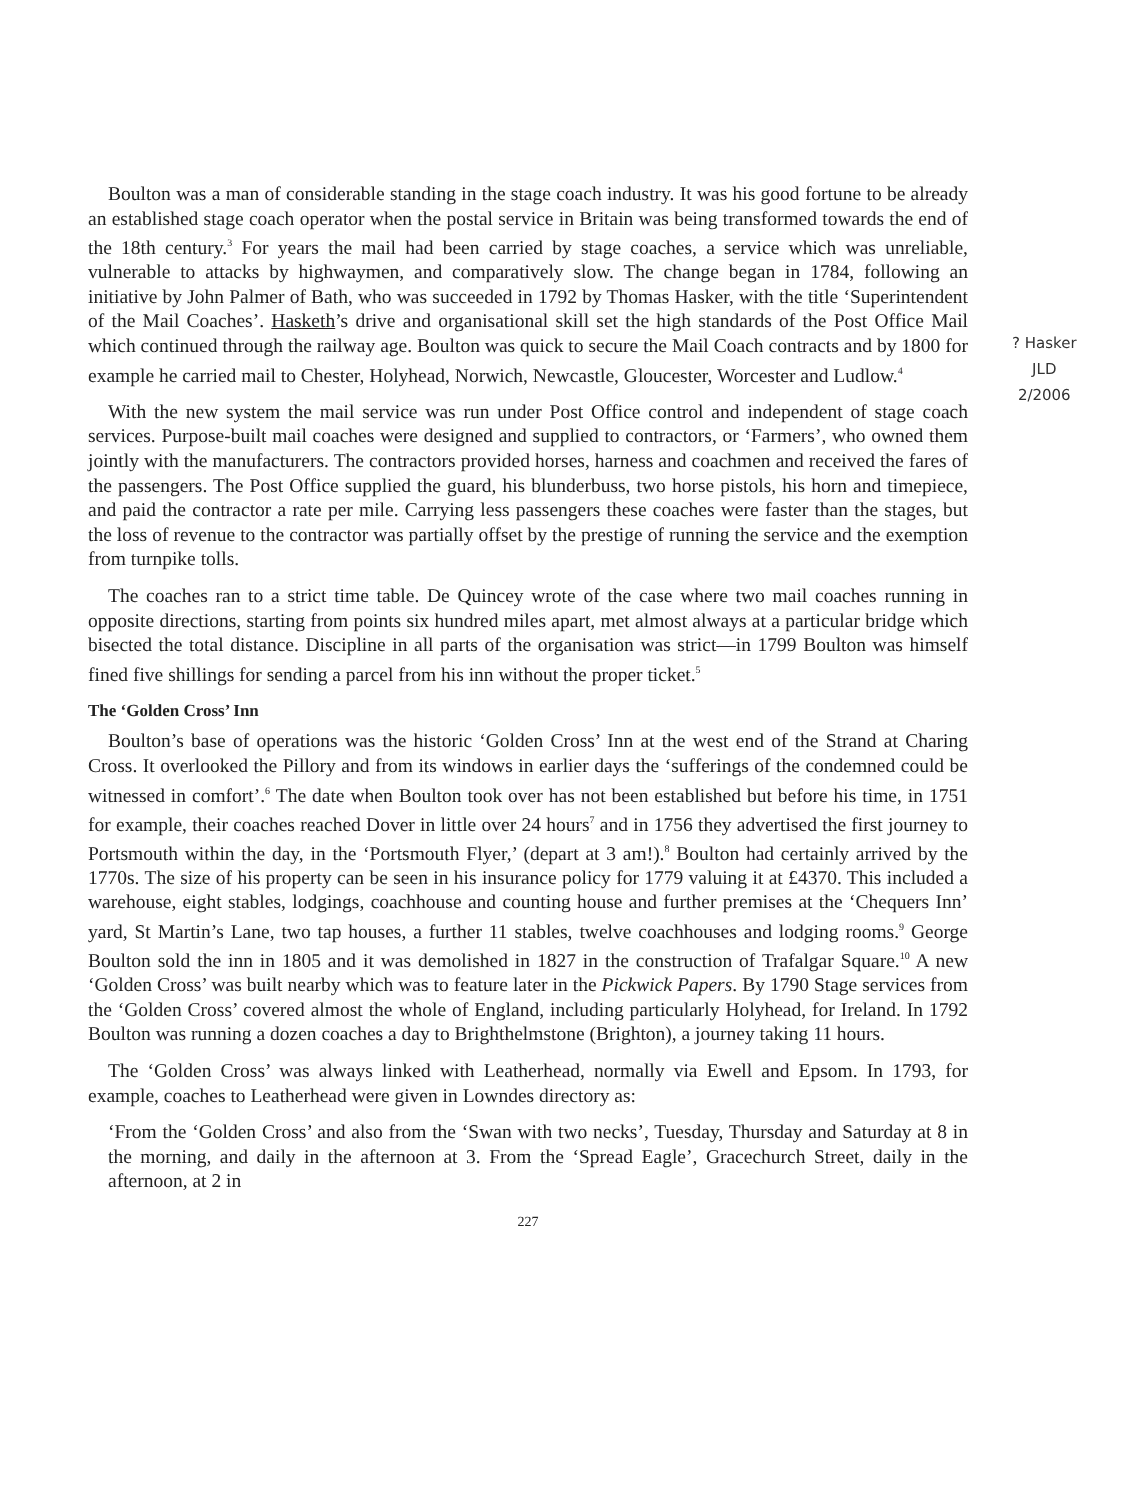? Hasker
JLD
2/2006
Boulton was a man of considerable standing in the stage coach industry. It was his good fortune to be already an established stage coach operator when the postal service in Britain was being transformed towards the end of the 18th century.<sup>3</sup> For years the mail had been carried by stage coaches, a service which was unreliable, vulnerable to attacks by highwaymen, and comparatively slow. The change began in 1784, following an initiative by John Palmer of Bath, who was succeeded in 1792 by Thomas Hasker, with the title ‘Superintendent of the Mail Coaches’. Hasketh’s drive and organisational skill set the high standards of the Post Office Mail which continued through the railway age. Boulton was quick to secure the Mail Coach contracts and by 1800 for example he carried mail to Chester, Holyhead, Norwich, Newcastle, Gloucester, Worcester and Ludlow.<sup>4</sup>
With the new system the mail service was run under Post Office control and independent of stage coach services. Purpose-built mail coaches were designed and supplied to contractors, or ‘Farmers’, who owned them jointly with the manufacturers. The contractors provided horses, harness and coachmen and received the fares of the passengers. The Post Office supplied the guard, his blunderbuss, two horse pistols, his horn and timepiece, and paid the contractor a rate per mile. Carrying less passengers these coaches were faster than the stages, but the loss of revenue to the contractor was partially offset by the prestige of running the service and the exemption from turnpike tolls.
The coaches ran to a strict time table. De Quincey wrote of the case where two mail coaches running in opposite directions, starting from points six hundred miles apart, met almost always at a particular bridge which bisected the total distance. Discipline in all parts of the organisation was strict—in 1799 Boulton was himself fined five shillings for sending a parcel from his inn without the proper ticket.<sup>5</sup>
The ‘Golden Cross’ Inn
Boulton’s base of operations was the historic ‘Golden Cross’ Inn at the west end of the Strand at Charing Cross. It overlooked the Pillory and from its windows in earlier days the ‘sufferings of the condemned could be witnessed in comfort’.<sup>6</sup> The date when Boulton took over has not been established but before his time, in 1751 for example, their coaches reached Dover in little over 24 hours<sup>7</sup> and in 1756 they advertised the first journey to Portsmouth within the day, in the ‘Portsmouth Flyer,’ (depart at 3 am!).<sup>8</sup> Boulton had certainly arrived by the 1770s. The size of his property can be seen in his insurance policy for 1779 valuing it at £4370. This included a warehouse, eight stables, lodgings, coachhouse and counting house and further premises at the ‘Chequers Inn’ yard, St Martin’s Lane, two tap houses, a further 11 stables, twelve coachhouses and lodging rooms.<sup>9</sup> George Boulton sold the inn in 1805 and it was demolished in 1827 in the construction of Trafalgar Square.<sup>10</sup> A new ‘Golden Cross’ was built nearby which was to feature later in the Pickwick Papers. By 1790 Stage services from the ‘Golden Cross’ covered almost the whole of England, including particularly Holyhead, for Ireland. In 1792 Boulton was running a dozen coaches a day to Brighthelmstone (Brighton), a journey taking 11 hours.
The ‘Golden Cross’ was always linked with Leatherhead, normally via Ewell and Epsom. In 1793, for example, coaches to Leatherhead were given in Lowndes directory as:
‘From the ‘Golden Cross’ and also from the ‘Swan with two necks’, Tuesday, Thursday and Saturday at 8 in the morning, and daily in the afternoon at 3. From the ‘Spread Eagle’, Gracechurch Street, daily in the afternoon, at 2 in
227